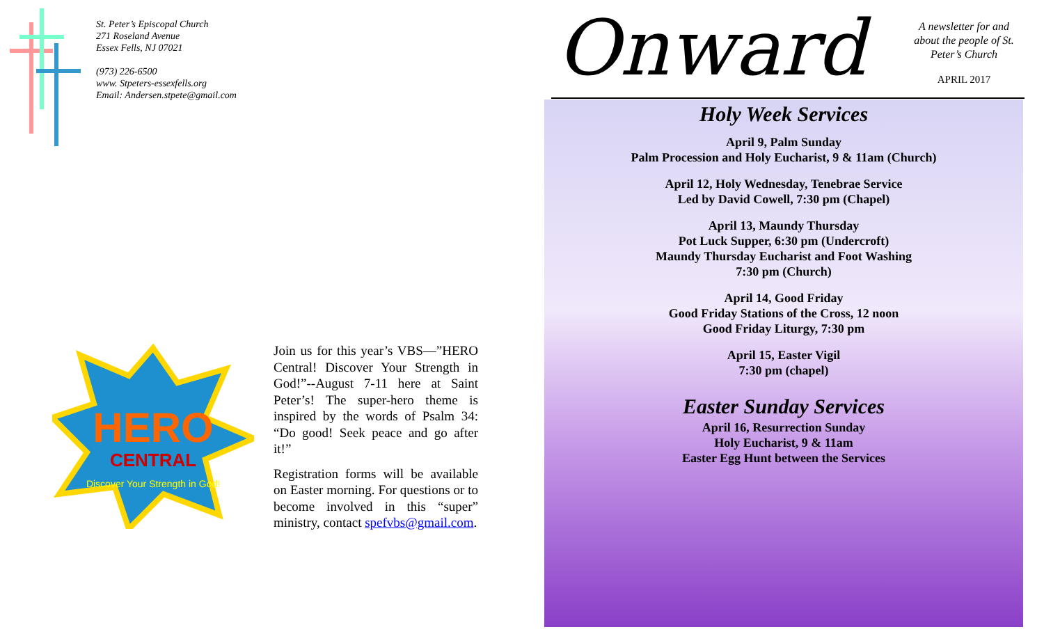St. Peter’s Episcopal Church
271 Roseland Avenue
Essex Fells, NJ 07021
(973) 226-6500
www. Stpeters-essexfells.org
Email: Andersen.stpete@gmail.com
HERO
CENTRAL
Discover Your Strength in God!
Join us for this year’s VBS—”HERO Central! Discover Your Strength in God!”--August 7-11 here at Saint Peter’s! The super-hero theme is inspired by the words of Psalm 34: “Do good! Seek peace and go after it!”
Registration forms will be available on Easter morning. For questions or to become involved in this “super” ministry, contact spefvbs@gmail.com.
Onward
A newsletter for and about the people of St. Peter’s Church
APRIL 2017
Holy Week Services
April 9, Palm Sunday
Palm Procession and Holy Eucharist, 9 & 11am (Church)
April 12, Holy Wednesday, Tenebrae Service
Led by David Cowell, 7:30 pm (Chapel)
April 13, Maundy Thursday
Pot Luck Supper, 6:30 pm (Undercroft)
Maundy Thursday Eucharist and Foot Washing
7:30 pm (Church)
April 14, Good Friday
Good Friday Stations of the Cross, 12 noon
Good Friday Liturgy, 7:30 pm
April 15, Easter Vigil
7:30 pm (chapel)
Easter Sunday Services
April 16, Resurrection Sunday
Holy Eucharist, 9 & 11am
Easter Egg Hunt between the Services